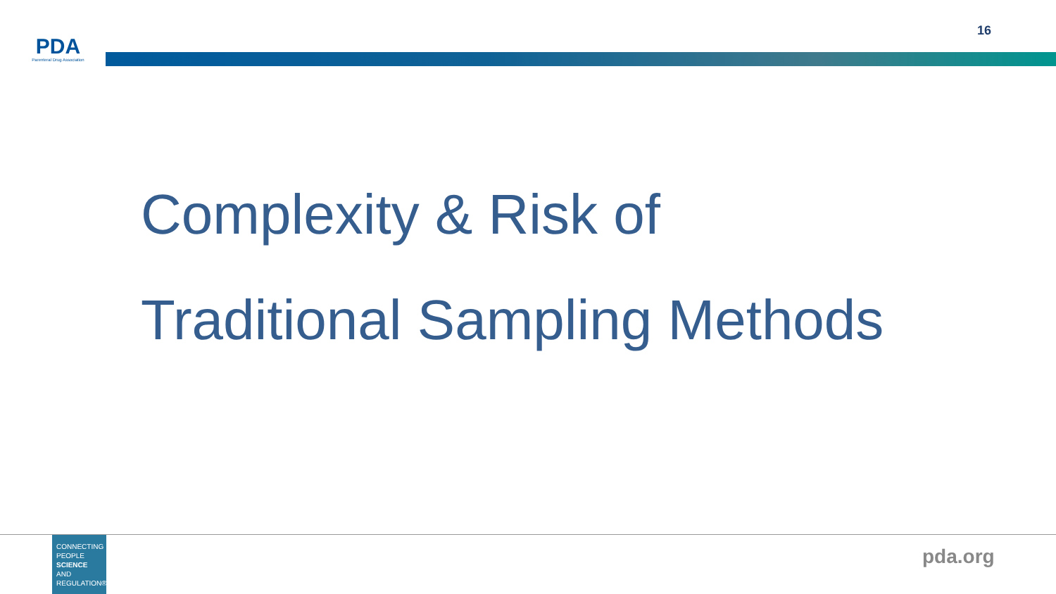PDA
Parenteral Drug Association
16
Complexity & Risk of
Traditional Sampling Methods
CONNECTING
PEOPLE
SCIENCE AND
REGULATION®
pda.org